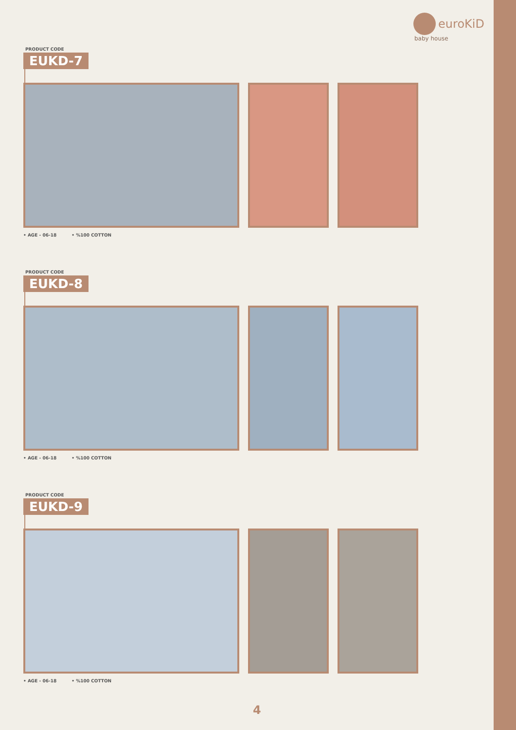euroKiD
baby house
PRODUCT CODE
EUKD-7
• AGE - 06-18 • %100 COTTON
PRODUCT CODE
EUKD-8
• AGE - 06-18 • %100 COTTON
PRODUCT CODE
EUKD-9
• AGE - 06-18 • %100 COTTON
4